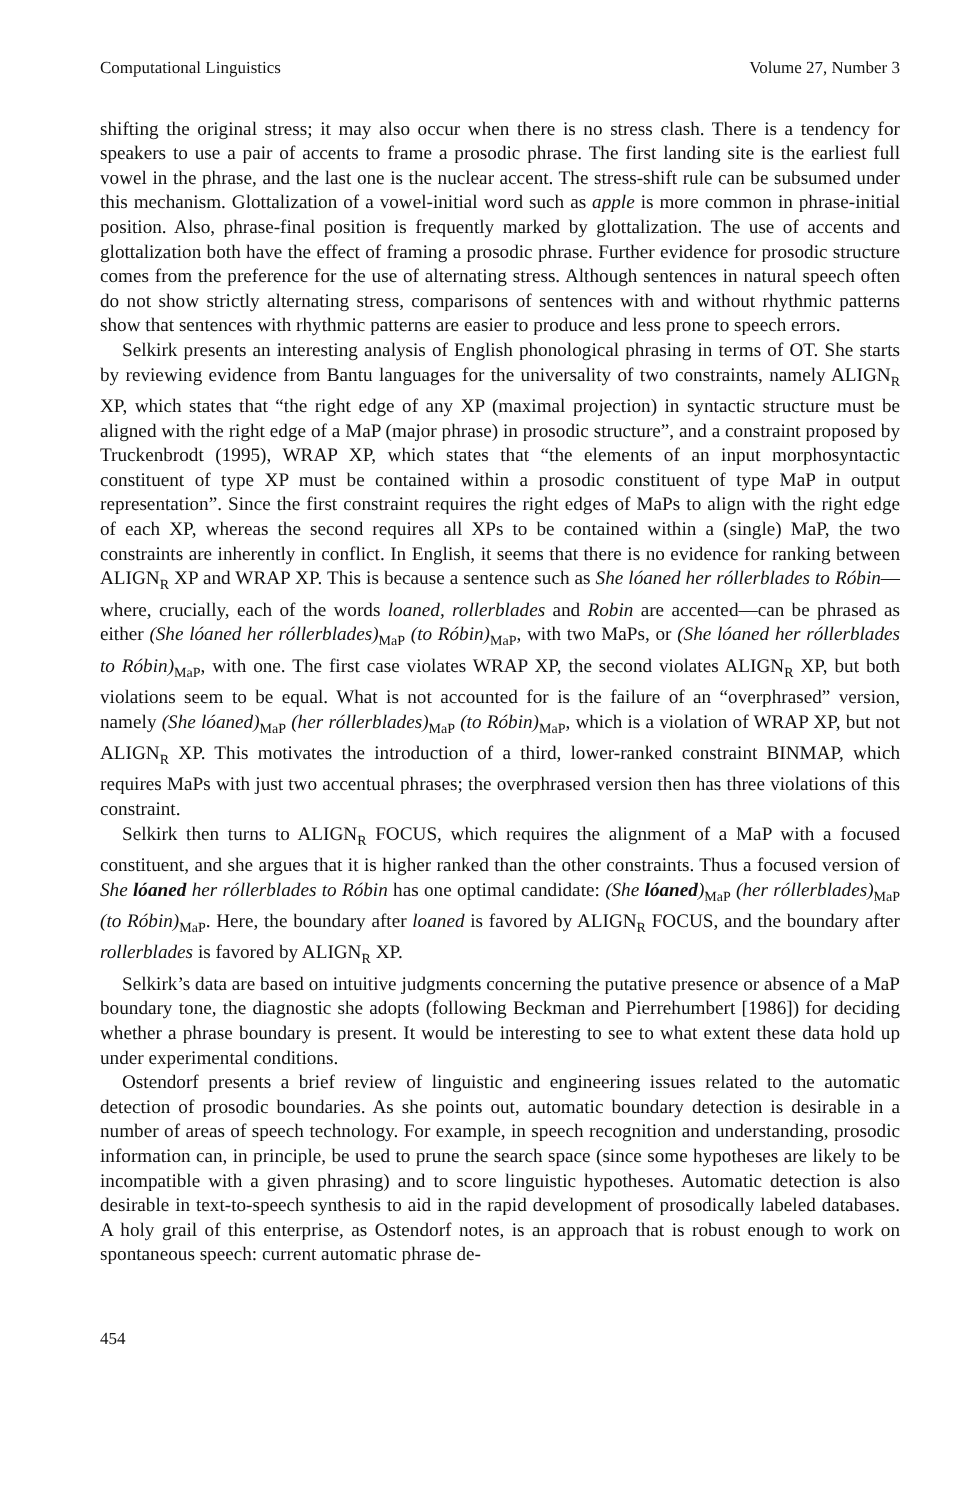Computational Linguistics Volume 27, Number 3
shifting the original stress; it may also occur when there is no stress clash. There is a tendency for speakers to use a pair of accents to frame a prosodic phrase. The first landing site is the earliest full vowel in the phrase, and the last one is the nuclear accent. The stress-shift rule can be subsumed under this mechanism. Glottalization of a vowel-initial word such as apple is more common in phrase-initial position. Also, phrase-final position is frequently marked by glottalization. The use of accents and glottalization both have the effect of framing a prosodic phrase. Further evidence for prosodic structure comes from the preference for the use of alternating stress. Although sentences in natural speech often do not show strictly alternating stress, comparisons of sentences with and without rhythmic patterns show that sentences with rhythmic patterns are easier to produce and less prone to speech errors.
Selkirk presents an interesting analysis of English phonological phrasing in terms of OT. She starts by reviewing evidence from Bantu languages for the universality of two constraints, namely ALIGN<sub>R</sub> XP, which states that “the right edge of any XP (maximal projection) in syntactic structure must be aligned with the right edge of a MaP (major phrase) in prosodic structure”, and a constraint proposed by Truckenbrodt (1995), WRAP XP, which states that “the elements of an input morphosyntactic constituent of type XP must be contained within a prosodic constituent of type MaP in output representation”. Since the first constraint requires the right edges of MaPs to align with the right edge of each XP, whereas the second requires all XPs to be contained within a (single) MaP, the two constraints are inherently in conflict. In English, it seems that there is no evidence for ranking between ALIGN<sub>R</sub> XP and WRAP XP. This is because a sentence such as She lóaned her róllerblades to Róbin—where, crucially, each of the words loaned, rollerblades and Robin are accented—can be phrased as either (She lóaned her róllerblades)<sub>MaP</sub> (to Róbin)<sub>MaP</sub>, with two MaPs, or (She lóaned her róllerblades to Róbin)<sub>MaP</sub>, with one. The first case violates WRAP XP, the second violates ALIGN<sub>R</sub> XP, but both violations seem to be equal. What is not accounted for is the failure of an “overphrased” version, namely (She lóaned)<sub>MaP</sub> (her róllerblades)<sub>MaP</sub> (to Róbin)<sub>MaP</sub>, which is a violation of WRAP XP, but not ALIGN<sub>R</sub> XP. This motivates the introduction of a third, lower-ranked constraint BINMAP, which requires MaPs with just two accentual phrases; the overphrased version then has three violations of this constraint.
Selkirk then turns to ALIGN<sub>R</sub> FOCUS, which requires the alignment of a MaP with a focused constituent, and she argues that it is higher ranked than the other constraints. Thus a focused version of She lóaned her róllerblades to Róbin has one optimal candidate: (She lóaned)<sub>MaP</sub> (her róllerblades)<sub>MaP</sub> (to Róbin)<sub>MaP</sub>. Here, the boundary after loaned is favored by ALIGN<sub>R</sub> FOCUS, and the boundary after rollerblades is favored by ALIGN<sub>R</sub> XP.
Selkirk’s data are based on intuitive judgments concerning the putative presence or absence of a MaP boundary tone, the diagnostic she adopts (following Beckman and Pierrehumbert [1986]) for deciding whether a phrase boundary is present. It would be interesting to see to what extent these data hold up under experimental conditions.
Ostendorf presents a brief review of linguistic and engineering issues related to the automatic detection of prosodic boundaries. As she points out, automatic boundary detection is desirable in a number of areas of speech technology. For example, in speech recognition and understanding, prosodic information can, in principle, be used to prune the search space (since some hypotheses are likely to be incompatible with a given phrasing) and to score linguistic hypotheses. Automatic detection is also desirable in text-to-speech synthesis to aid in the rapid development of prosodically labeled databases. A holy grail of this enterprise, as Ostendorf notes, is an approach that is robust enough to work on spontaneous speech: current automatic phrase de-
454